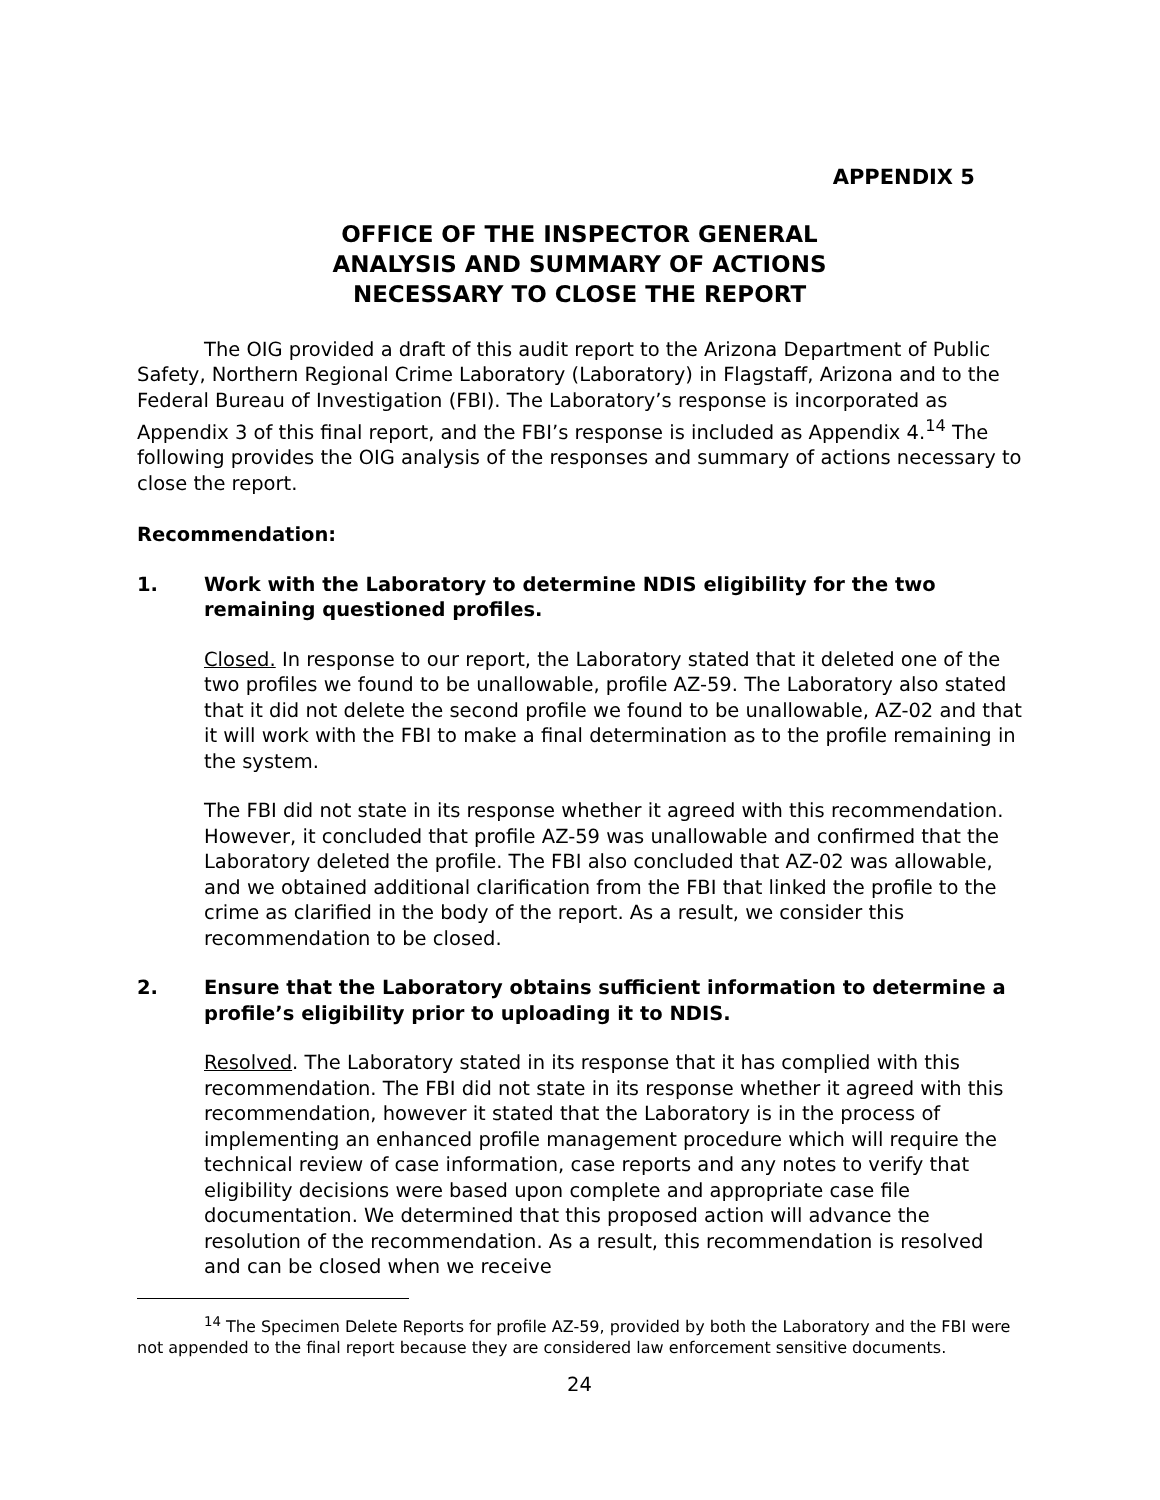APPENDIX 5
OFFICE OF THE INSPECTOR GENERAL
ANALYSIS AND SUMMARY OF ACTIONS
NECESSARY TO CLOSE THE REPORT
The OIG provided a draft of this audit report to the Arizona Department of Public Safety, Northern Regional Crime Laboratory (Laboratory) in Flagstaff, Arizona and to the Federal Bureau of Investigation (FBI). The Laboratory’s response is incorporated as Appendix 3 of this final report, and the FBI’s response is included as Appendix 4.<sup>14</sup> The following provides the OIG analysis of the responses and summary of actions necessary to close the report.
Recommendation:
1. Work with the Laboratory to determine NDIS eligibility for the two remaining questioned profiles.
Closed. In response to our report, the Laboratory stated that it deleted one of the two profiles we found to be unallowable, profile AZ-59. The Laboratory also stated that it did not delete the second profile we found to be unallowable, AZ-02 and that it will work with the FBI to make a final determination as to the profile remaining in the system.
The FBI did not state in its response whether it agreed with this recommendation. However, it concluded that profile AZ-59 was unallowable and confirmed that the Laboratory deleted the profile. The FBI also concluded that AZ-02 was allowable, and we obtained additional clarification from the FBI that linked the profile to the crime as clarified in the body of the report. As a result, we consider this recommendation to be closed.
2. Ensure that the Laboratory obtains sufficient information to determine a profile’s eligibility prior to uploading it to NDIS.
Resolved. The Laboratory stated in its response that it has complied with this recommendation. The FBI did not state in its response whether it agreed with this recommendation, however it stated that the Laboratory is in the process of implementing an enhanced profile management procedure which will require the technical review of case information, case reports and any notes to verify that eligibility decisions were based upon complete and appropriate case file documentation. We determined that this proposed action will advance the resolution of the recommendation. As a result, this recommendation is resolved and can be closed when we receive
<sup>14</sup> The Specimen Delete Reports for profile AZ-59, provided by both the Laboratory and the FBI were not appended to the final report because they are considered law enforcement sensitive documents.
24